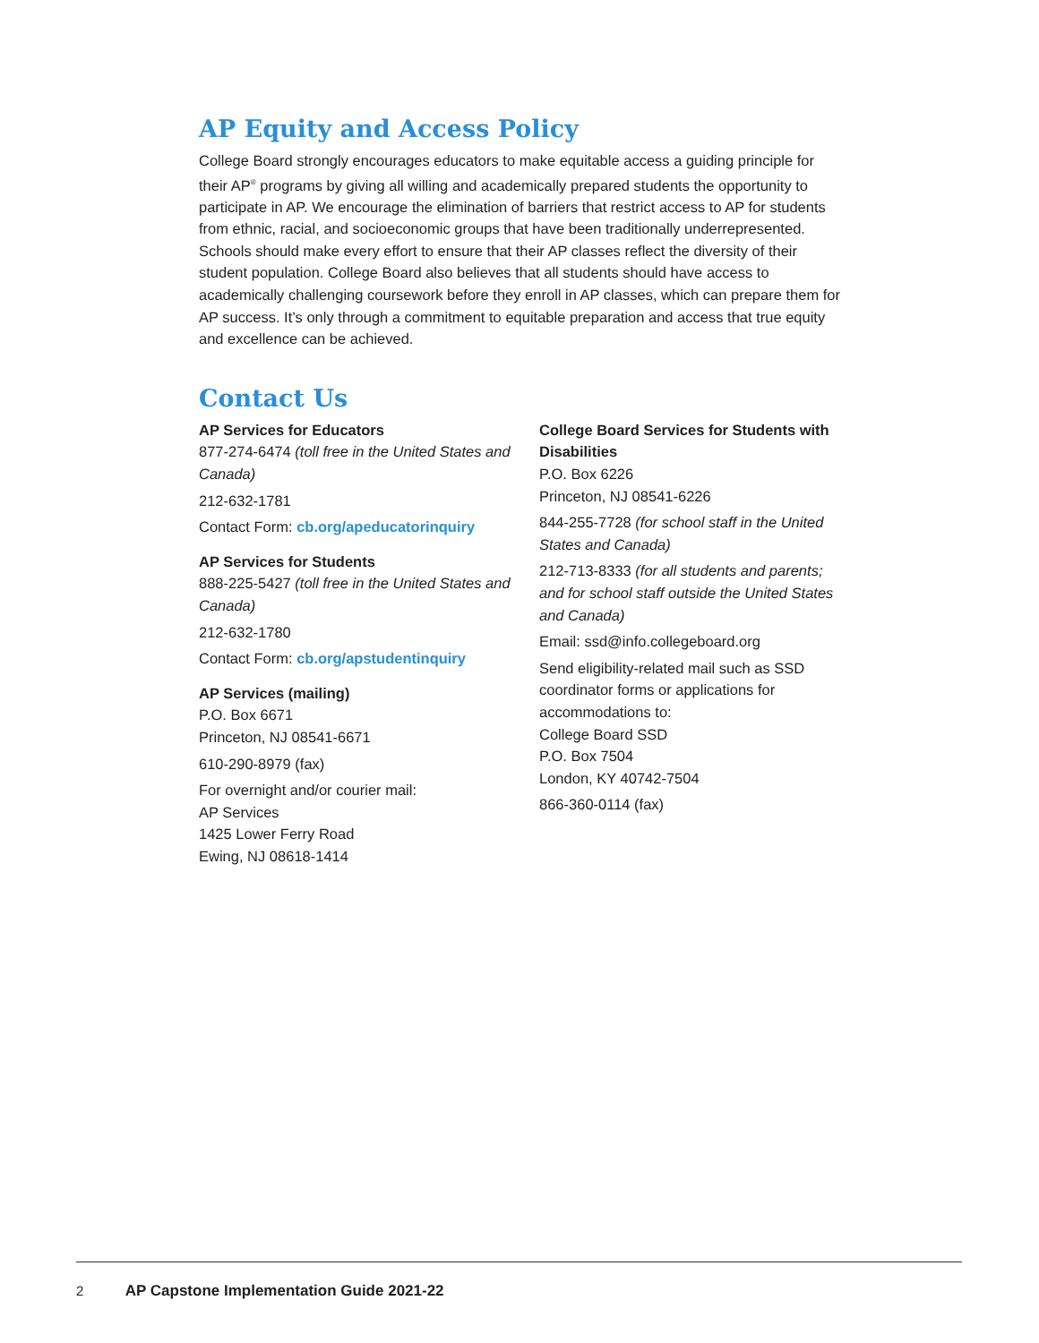AP Equity and Access Policy
College Board strongly encourages educators to make equitable access a guiding principle for their AP<sup>®</sup> programs by giving all willing and academically prepared students the opportunity to participate in AP. We encourage the elimination of barriers that restrict access to AP for students from ethnic, racial, and socioeconomic groups that have been traditionally underrepresented. Schools should make every effort to ensure that their AP classes reflect the diversity of their student population. College Board also believes that all students should have access to academically challenging coursework before they enroll in AP classes, which can prepare them for AP success. It’s only through a commitment to equitable preparation and access that true equity and excellence can be achieved.
Contact Us
AP Services for Educators
877-274-6474 (toll free in the United States and Canada)
212-632-1781
Contact Form: cb.org/apeducatorinquiry
AP Services for Students
888-225-5427 (toll free in the United States and Canada)
212-632-1780
Contact Form: cb.org/apstudentinquiry
AP Services (mailing)
P.O. Box 6671
Princeton, NJ 08541-6671
610-290-8979 (fax)
For overnight and/or courier mail:
AP Services
1425 Lower Ferry Road
Ewing, NJ 08618-1414
College Board Services for Students with Disabilities
P.O. Box 6226
Princeton, NJ 08541-6226
844-255-7728 (for school staff in the United States and Canada)
212-713-8333 (for all students and parents; and for school staff outside the United States and Canada)
Email: ssd@info.collegeboard.org
Send eligibility-related mail such as SSD coordinator forms or applications for accommodations to:
College Board SSD
P.O. Box 7504
London, KY 40742-7504
866-360-0114 (fax)
2 AP Capstone Implementation Guide 2021-22